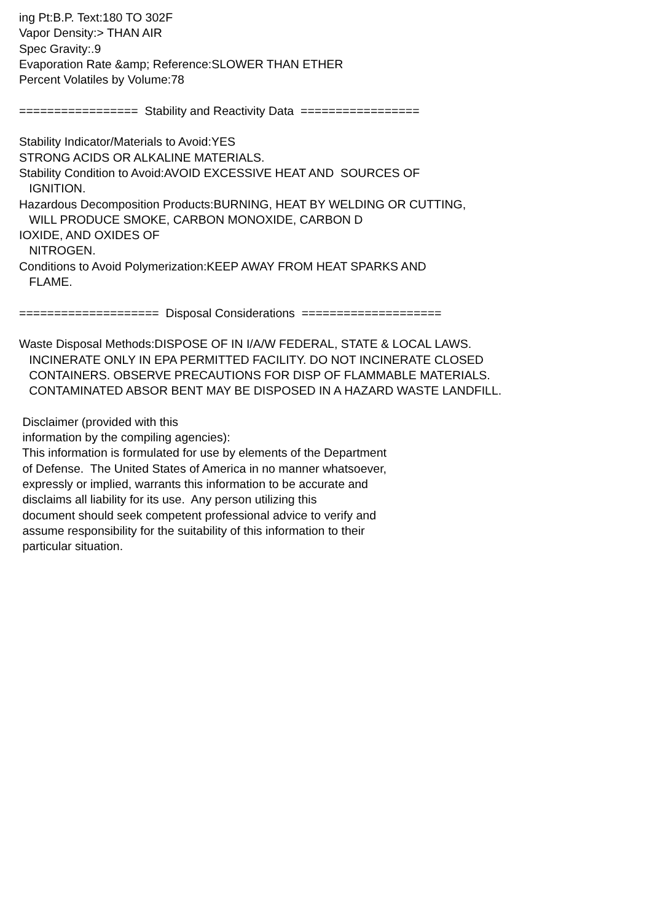ing Pt:B.P. Text:180 TO 302F Vapor Density:> THAN AIR Spec Gravity:.9 Evaporation Rate &amp; Reference:SLOWER THAN ETHER Percent Volatiles by Volume:78 ================= Stability and Reactivity Data ================= Stability Indicator/Materials to Avoid:YES STRONG ACIDS OR ALKALINE MATERIALS. Stability Condition to Avoid:AVOID EXCESSIVE HEAT AND SOURCES OF IGNITION. Hazardous Decomposition Products:BURNING, HEAT BY WELDING OR CUTTING, WILL PRODUCE SMOKE, CARBON MONOXIDE, CARBON D IOXIDE, AND OXIDES OF NITROGEN. Conditions to Avoid Polymerization:KEEP AWAY FROM HEAT SPARKS AND FLAME. ==================== Disposal Considerations ==================== Waste Disposal Methods:DISPOSE OF IN I/A/W FEDERAL, STATE & LOCAL LAWS. INCINERATE ONLY IN EPA PERMITTED FACILITY. DO NOT INCINERATE CLOSED CONTAINERS. OBSERVE PRECAUTIONS FOR DISP OF FLAMMABLE MATERIALS. CONTAMINATED ABSOR BENT MAY BE DISPOSED IN A HAZARD WASTE LANDFILL. Disclaimer (provided with this information by the compiling agencies): This information is formulated for use by elements of the Department of Defense. The United States of America in no manner whatsoever, expressly or implied, warrants this information to be accurate and disclaims all liability for its use. Any person utilizing this document should seek competent professional advice to verify and assume responsibility for the suitability of this information to their particular situation.